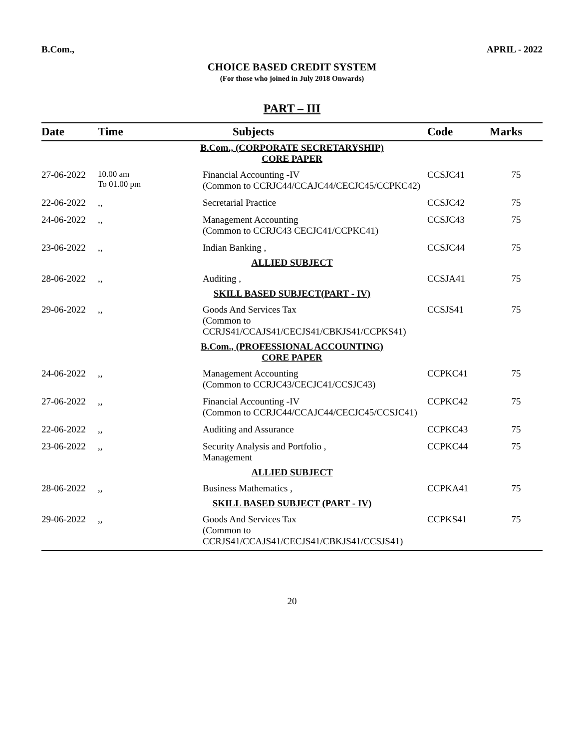B.Com., APRIL - 2022
CHOICE BASED CREDIT SYSTEM
(For those who joined in July 2018 Onwards)
PART – III
| Date | Time | Subjects | Code | Marks |
| --- | --- | --- | --- | --- |
| B.Com., (CORPORATE SECRETARYSHIP) CORE PAPER | | | | |
| 27-06-2022 | 10.00 am To 01.00 pm | Financial Accounting -IV (Common to CCRJC44/CCAJC44/CECJC45/CCPKC42) | CCSJC41 | 75 |
| 22-06-2022 | ,, | Secretarial Practice | CCSJC42 | 75 |
| 24-06-2022 | ,, | Management Accounting (Common to CCRJC43 CECJC41/CCPKC41) | CCSJC43 | 75 |
| 23-06-2022 | ,, | Indian Banking , | CCSJC44 | 75 |
| ALLIED SUBJECT | | | | |
| 28-06-2022 | ,, | Auditing , | CCSJA41 | 75 |
| SKILL BASED SUBJECT(PART - IV) | | | | |
| 29-06-2022 | ,, | Goods And Services Tax (Common to CCRJS41/CCAJS41/CECJS41/CBKJS41/CCPKS41) | CCSJS41 | 75 |
| B.Com., (PROFESSIONAL ACCOUNTING) CORE PAPER | | | | |
| 24-06-2022 | ,, | Management Accounting (Common to CCRJC43/CECJC41/CCSJC43) | CCPKC41 | 75 |
| 27-06-2022 | ,, | Financial Accounting -IV (Common to CCRJC44/CCAJC44/CECJC45/CCSJC41) | CCPKC42 | 75 |
| 22-06-2022 | ,, | Auditing and Assurance | CCPKC43 | 75 |
| 23-06-2022 | ,, | Security Analysis and Portfolio , Management | CCPKC44 | 75 |
| ALLIED SUBJECT | | | | |
| 28-06-2022 | ,, | Business Mathematics , | CCPKA41 | 75 |
| SKILL BASED SUBJECT (PART - IV) | | | | |
| 29-06-2022 | ,, | Goods And Services Tax (Common to CCRJS41/CCAJS41/CECJS41/CBKJS41/CCSJS41) | CCPKS41 | 75 |
20